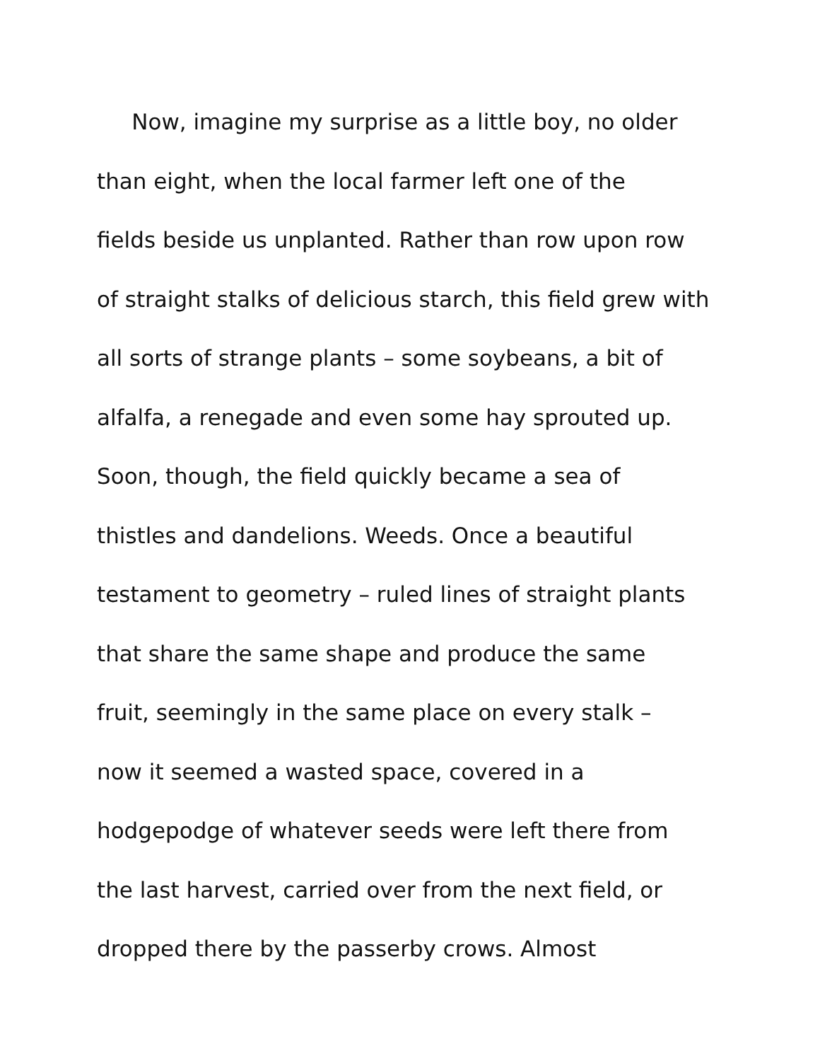Now, imagine my surprise as a little boy, no older
than eight, when the local farmer left one of the
fields beside us unplanted. Rather than row upon row
of straight stalks of delicious starch, this field grew with
all sorts of strange plants – some soybeans, a bit of
alfalfa, a renegade and even some hay sprouted up.
Soon, though, the field quickly became a sea of
thistles and dandelions. Weeds. Once a beautiful
testament to geometry – ruled lines of straight plants
that share the same shape and produce the same
fruit, seemingly in the same place on every stalk –
now it seemed a wasted space, covered in a
hodgepodge of whatever seeds were left there from
the last harvest, carried over from the next field, or
dropped there by the passerby crows. Almost